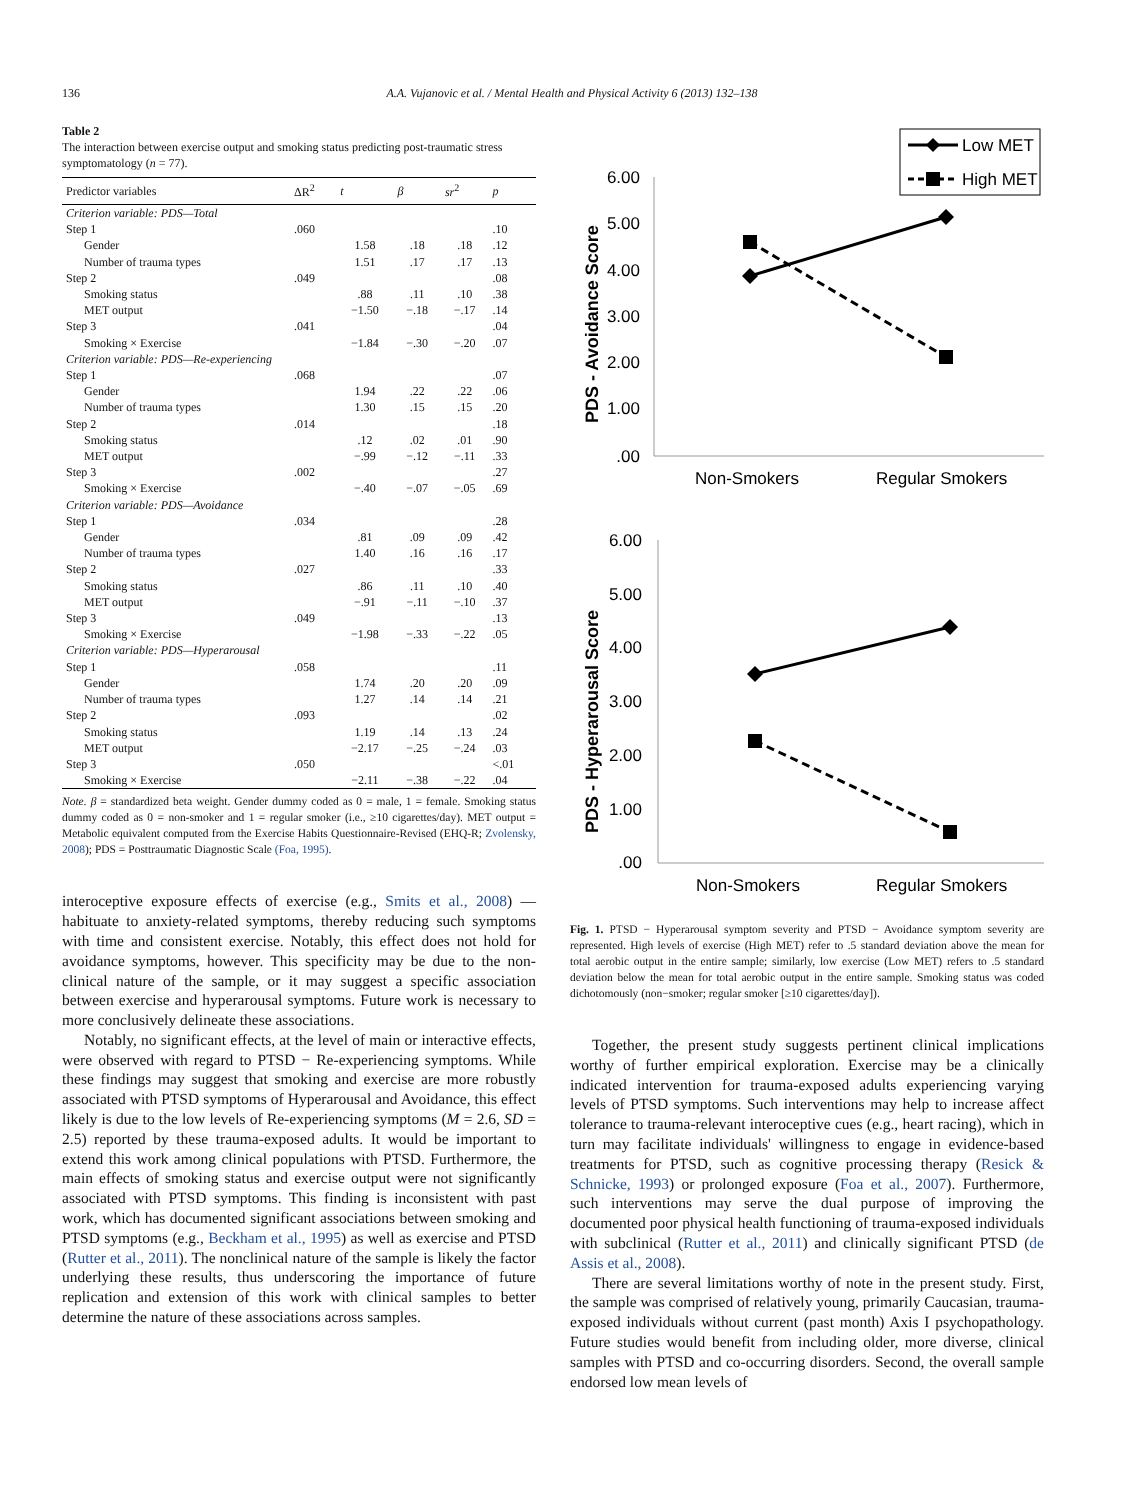136 A.A. Vujanovic et al. / Mental Health and Physical Activity 6 (2013) 132–138
Table 2
The interaction between exercise output and smoking status predicting post-traumatic stress symptomatology (n = 77).
| Predictor variables | ΔR<sup>2</sup> | t | β | sr<sup>2</sup> | p |
| --- | --- | --- | --- | --- | --- |
| Criterion variable: PDS—Total | | | | | |
| Step 1 | .060 | | | | .10 |
| Gender | | 1.58 | .18 | .18 | .12 |
| Number of trauma types | | 1.51 | .17 | .17 | .13 |
| Step 2 | .049 | | | | .08 |
| Smoking status | | .88 | .11 | .10 | .38 |
| MET output | | −1.50 | −.18 | −.17 | .14 |
| Step 3 | .041 | | | | .04 |
| Smoking × Exercise | | −1.84 | −.30 | −.20 | .07 |
| Criterion variable: PDS—Re-experiencing | | | | | |
| Step 1 | .068 | | | | .07 |
| Gender | | 1.94 | .22 | .22 | .06 |
| Number of trauma types | | 1.30 | .15 | .15 | .20 |
| Step 2 | .014 | | | | .18 |
| Smoking status | | .12 | .02 | .01 | .90 |
| MET output | | −.99 | −.12 | −.11 | .33 |
| Step 3 | .002 | | | | .27 |
| Smoking × Exercise | | −.40 | −.07 | −.05 | .69 |
| Criterion variable: PDS—Avoidance | | | | | |
| Step 1 | .034 | | | | .28 |
| Gender | | .81 | .09 | .09 | .42 |
| Number of trauma types | | 1.40 | .16 | .16 | .17 |
| Step 2 | .027 | | | | .33 |
| Smoking status | | .86 | .11 | .10 | .40 |
| MET output | | −.91 | −.11 | −.10 | .37 |
| Step 3 | .049 | | | | .13 |
| Smoking × Exercise | | −1.98 | −.33 | −.22 | .05 |
| Criterion variable: PDS—Hyperarousal | | | | | |
| Step 1 | .058 | | | | .11 |
| Gender | | 1.74 | .20 | .20 | .09 |
| Number of trauma types | | 1.27 | .14 | .14 | .21 |
| Step 2 | .093 | | | | .02 |
| Smoking status | | 1.19 | .14 | .13 | .24 |
| MET output | | −2.17 | −.25 | −.24 | .03 |
| Step 3 | .050 | | | | <.01 |
| Smoking × Exercise | | −2.11 | −.38 | −.22 | .04 |
Note. β = standardized beta weight. Gender dummy coded as 0 = male, 1 = female. Smoking status dummy coded as 0 = non-smoker and 1 = regular smoker (i.e., ≥10 cigarettes/day). MET output = Metabolic equivalent computed from the Exercise Habits Questionnaire-Revised (EHQ-R; Zvolensky, 2008); PDS = Posttraumatic Diagnostic Scale (Foa, 1995).
interoceptive exposure effects of exercise (e.g., Smits et al., 2008) — habituate to anxiety-related symptoms, thereby reducing such symptoms with time and consistent exercise. Notably, this effect does not hold for avoidance symptoms, however. This specificity may be due to the non-clinical nature of the sample, or it may suggest a specific association between exercise and hyperarousal symptoms. Future work is necessary to more conclusively delineate these associations.
Notably, no significant effects, at the level of main or interactive effects, were observed with regard to PTSD − Re-experiencing symptoms. While these findings may suggest that smoking and exercise are more robustly associated with PTSD symptoms of Hyperarousal and Avoidance, this effect likely is due to the low levels of Re-experiencing symptoms (M = 2.6, SD = 2.5) reported by these trauma-exposed adults. It would be important to extend this work among clinical populations with PTSD. Furthermore, the main effects of smoking status and exercise output were not significantly associated with PTSD symptoms. This finding is inconsistent with past work, which has documented significant associations between smoking and PTSD symptoms (e.g., Beckham et al., 1995) as well as exercise and PTSD (Rutter et al., 2011). The nonclinical nature of the sample is likely the factor underlying these results, thus underscoring the importance of future replication and extension of this work with clinical samples to better determine the nature of these associations across samples.
Low MET
High MET
6.00
5.00
4.00
3.00
2.00
1.00
.00
PDS - Avoidance Score
Non-Smokers
Regular Smokers
6.00
5.00
4.00
3.00
2.00
1.00
.00
PDS - Hyperarousal Score
Non-Smokers
Regular Smokers
Fig. 1. PTSD − Hyperarousal symptom severity and PTSD − Avoidance symptom severity are represented. High levels of exercise (High MET) refer to .5 standard deviation above the mean for total aerobic output in the entire sample; similarly, low exercise (Low MET) refers to .5 standard deviation below the mean for total aerobic output in the entire sample. Smoking status was coded dichotomously (non−smoker; regular smoker [≥10 cigarettes/day]).
Together, the present study suggests pertinent clinical implications worthy of further empirical exploration. Exercise may be a clinically indicated intervention for trauma-exposed adults experiencing varying levels of PTSD symptoms. Such interventions may help to increase affect tolerance to trauma-relevant interoceptive cues (e.g., heart racing), which in turn may facilitate individuals' willingness to engage in evidence-based treatments for PTSD, such as cognitive processing therapy (Resick & Schnicke, 1993) or prolonged exposure (Foa et al., 2007). Furthermore, such interventions may serve the dual purpose of improving the documented poor physical health functioning of trauma-exposed individuals with subclinical (Rutter et al., 2011) and clinically significant PTSD (de Assis et al., 2008).
There are several limitations worthy of note in the present study. First, the sample was comprised of relatively young, primarily Caucasian, trauma-exposed individuals without current (past month) Axis I psychopathology. Future studies would benefit from including older, more diverse, clinical samples with PTSD and co-occurring disorders. Second, the overall sample endorsed low mean levels of